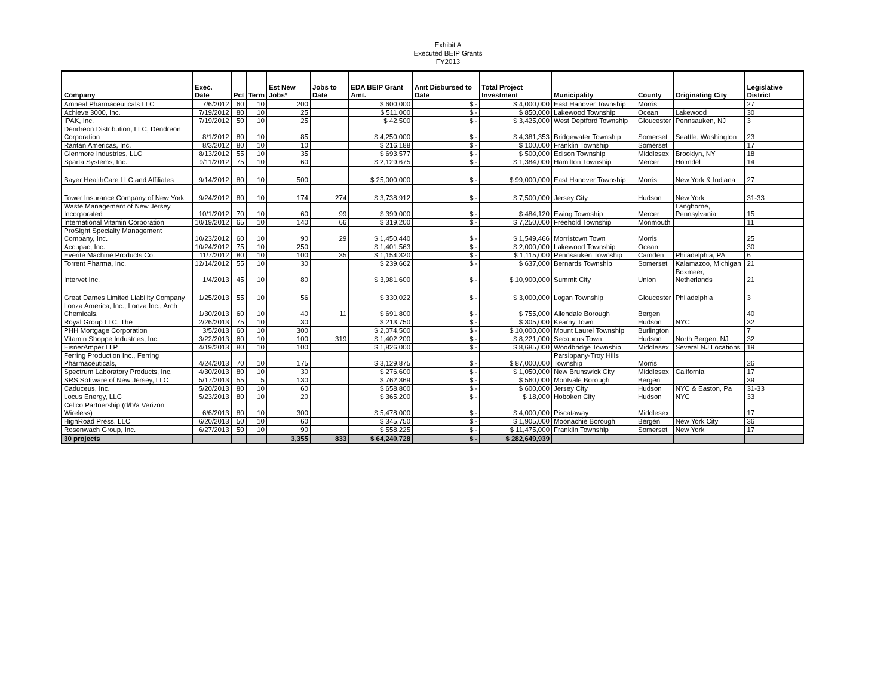Exhibit A
Executed BEIP Grants
FY2013
| Company | Exec. Date | Pct | Term | Est New Jobs* | Jobs to Date | EDA BEIP Grant Amt. | Amt Disbursed to Date | Total Project Investment | Municipality | County | Originating City | Legislative District |
| --- | --- | --- | --- | --- | --- | --- | --- | --- | --- | --- | --- | --- |
| Amneal Pharmaceuticals LLC | 7/6/2012 | 60 | 10 | 200 | | $ 600,000 | $ - | $ 4,000,000 | East Hanover Township | Morris | | 27 |
| Achieve 3000, Inc. | 7/19/2012 | 80 | 10 | 25 | | $ 511,000 | $ - | $ 850,000 | Lakewood Township | Ocean | Lakewood | 30 |
| IPAK, Inc. | 7/19/2012 | 50 | 10 | 25 | | $ 42,500 | $ - | $ 3,425,000 | West Deptford Township | Gloucester | Pennsauken, NJ | 3 |
| Dendreon Distribution, LLC, Dendreon Corporation | 8/1/2012 | 80 | 10 | 85 | | $ 4,250,000 | $ - | $ 4,381,353 | Bridgewater Township | Somerset | Seattle, Washington | 23 |
| Raritan Americas, Inc. | 8/3/2012 | 80 | 10 | 10 | | $ 216,188 | $ - | $ 100,000 | Franklin Township | Somerset | | 17 |
| Glenmore Industries, LLC | 8/13/2012 | 55 | 10 | 35 | | $ 693,577 | $ - | $ 500,000 | Edison Township | Middlesex | Brooklyn, NY | 18 |
| Sparta Systems, Inc. | 9/11/2012 | 75 | 10 | 60 | | $ 2,129,675 | $ - | $ 1,384,000 | Hamilton Township | Mercer | Holmdel | 14 |
| Bayer HealthCare LLC and Affiliates | 9/14/2012 | 80 | 10 | 500 | | $ 25,000,000 | $ - | $ 99,000,000 | East Hanover Township | Morris | New York & Indiana | 27 |
| Tower Insurance Company of New York | 9/24/2012 | 80 | 10 | 174 | 274 | $ 3,738,912 | $ - | $ 7,500,000 | Jersey City | Hudson | New York | 31-33 |
| Waste Management of New Jersey Incorporated | 10/1/2012 | 70 | 10 | 60 | 99 | $ 399,000 | $ - | $ 484,120 | Ewing Township | Mercer | Langhorne, Pennsylvania | 15 |
| International Vitamin Corporation | 10/19/2012 | 65 | 10 | 140 | 66 | $ 319,200 | $ - | $ 7,250,000 | Freehold Township | Monmouth | | 11 |
| ProSight Specialty Management Company, Inc. | 10/23/2012 | 60 | 10 | 90 | 29 | $ 1,450,440 | $ - | $ 1,549,466 | Morristown Town | Morris | | 25 |
| Accupac, Inc. | 10/24/2012 | 75 | 10 | 250 | | $ 1,401,563 | $ - | $ 2,000,000 | Lakewood Township | Ocean | | 30 |
| Everite Machine Products Co. | 11/7/2012 | 80 | 10 | 100 | 35 | $ 1,154,320 | $ - | $ 1,115,000 | Pennsauken Township | Camden | Philadelphia, PA | 6 |
| Torrent Pharma, Inc. | 12/14/2012 | 55 | 10 | 30 | | $ 239,662 | $ - | $ 637,000 | Bernards Township | Somerset | Kalamazoo, Michigan | 21 |
| Intervet Inc. | 1/4/2013 | 45 | 10 | 80 | | $ 3,981,600 | $ - | $ 10,900,000 | Summit City | Union | Boxmeer, Netherlands | 21 |
| Great Dames Limited Liability Company | 1/25/2013 | 55 | 10 | 56 | | $ 330,022 | $ - | $ 3,000,000 | Logan Township | Gloucester | Philadelphia | 3 |
| Lonza America, Inc., Lonza Inc., Arch Chemicals, | 1/30/2013 | 60 | 10 | 40 | 11 | $ 691,800 | $ - | $ 755,000 | Allendale Borough | Bergen | | 40 |
| Royal Group LLC, The | 2/26/2013 | 75 | 10 | 30 | | $ 213,750 | $ - | $ 305,000 | Kearny Town | Hudson | NYC | 32 |
| PHH Mortgage Corporation | 3/5/2013 | 60 | 10 | 300 | | $ 2,074,500 | $ - | $ 10,000,000 | Mount Laurel Township | Burlington | | 7 |
| Vitamin Shoppe Industries, Inc. | 3/22/2013 | 60 | 10 | 100 | 319 | $ 1,402,200 | $ - | $ 8,221,000 | Secaucus Town | Hudson | North Bergen, NJ | 32 |
| EisnerAmper LLP | 4/19/2013 | 80 | 10 | 100 | | $ 1,826,000 | $ - | $ 8,685,000 | Woodbridge Township | Middlesex | Several NJ Locations | 19 |
| Ferring Production Inc., Ferring Pharmaceuticals, | 4/24/2013 | 70 | 10 | 175 | | $ 3,129,875 | $ - | $ 87,000,000 | Parsippany-Troy Hills Township | Morris | | 26 |
| Spectrum Laboratory Products, Inc. | 4/30/2013 | 80 | 10 | 30 | | $ 276,600 | $ - | $ 1,050,000 | New Brunswick City | Middlesex | California | 17 |
| SRS Software of New Jersey, LLC | 5/17/2013 | 55 | 5 | 130 | | $ 762,369 | $ - | $ 560,000 | Montvale Borough | Bergen | | 39 |
| Caduceus, Inc. | 5/20/2013 | 80 | 10 | 60 | | $ 658,800 | $ - | $ 600,000 | Jersey City | Hudson | NYC & Easton, Pa | 31-33 |
| Locus Energy, LLC | 5/23/2013 | 80 | 10 | 20 | | $ 365,200 | $ - | $ 18,000 | Hoboken City | Hudson | NYC | 33 |
| Cellco Partnership (d/b/a Verizon Wireless) | 6/6/2013 | 80 | 10 | 300 | | $ 5,478,000 | $ - | $ 4,000,000 | Piscataway | Middlesex | | 17 |
| HighRoad Press, LLC | 6/20/2013 | 50 | 10 | 60 | | $ 345,750 | $ - | $ 1,905,000 | Moonachie Borough | Bergen | New York City | 36 |
| Rosenwach Group, Inc. | 6/27/2013 | 50 | 10 | 90 | | $ 558,225 | $ - | $ 11,475,000 | Franklin Township | Somerset | New York | 17 |
| 30 projects | | | | 3,355 | 833 | $ 64,240,728 | $ - | $ 282,649,939 | | | | |